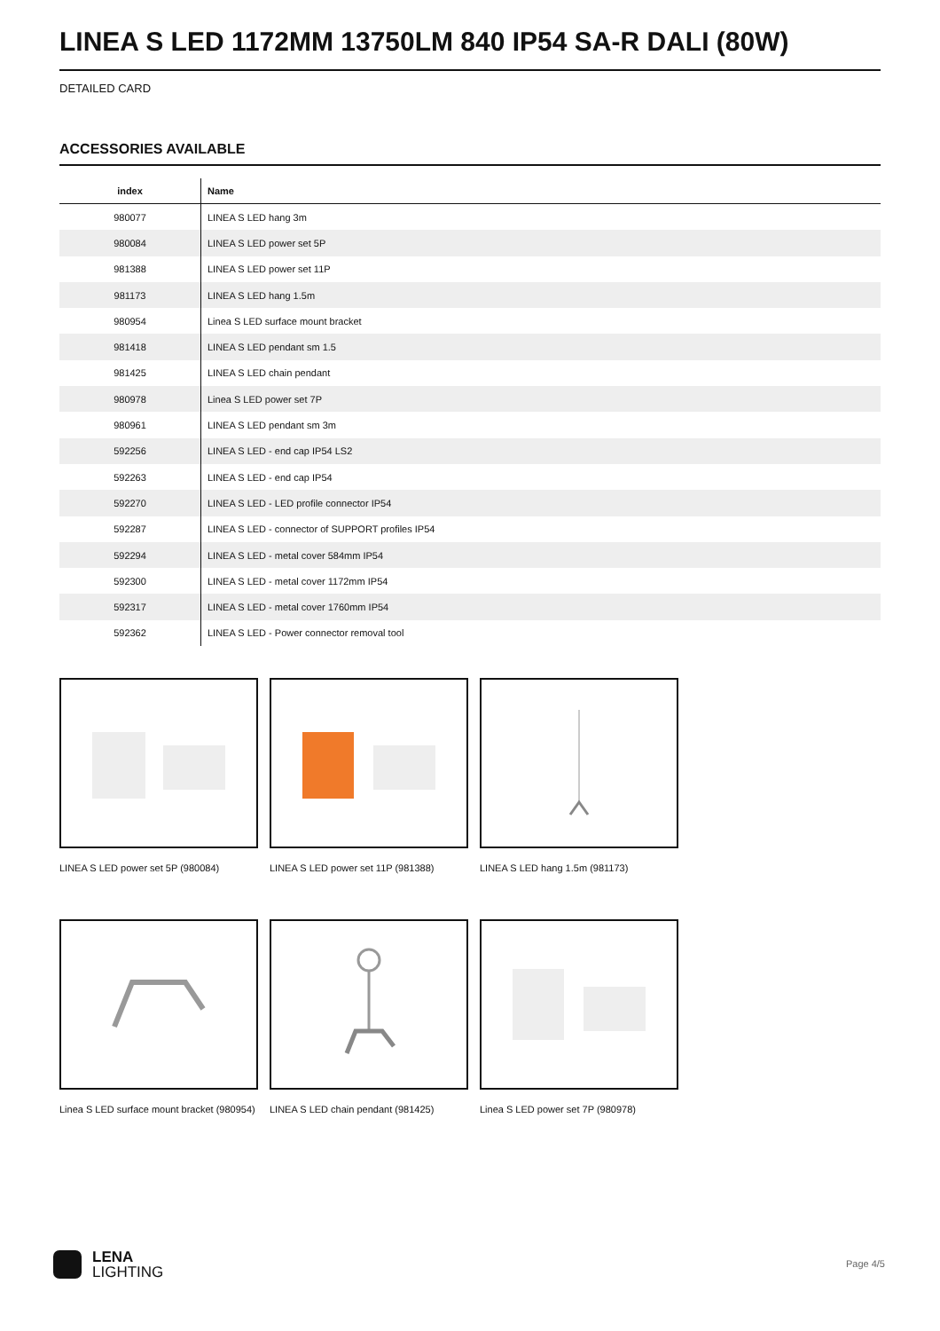LINEA S LED 1172MM 13750LM 840 IP54 SA-R DALI (80W)
DETAILED CARD
ACCESSORIES AVAILABLE
| index | Name |
| --- | --- |
| 980077 | LINEA S LED hang 3m |
| 980084 | LINEA S LED power set 5P |
| 981388 | LINEA S LED power set 11P |
| 981173 | LINEA S LED hang 1.5m |
| 980954 | Linea S LED surface mount bracket |
| 981418 | LINEA S LED pendant sm 1.5 |
| 981425 | LINEA S LED chain pendant |
| 980978 | Linea S LED power set 7P |
| 980961 | LINEA S LED pendant sm 3m |
| 592256 | LINEA S LED - end cap IP54 LS2 |
| 592263 | LINEA S LED - end cap IP54 |
| 592270 | LINEA S LED - LED profile connector IP54 |
| 592287 | LINEA S LED - connector of SUPPORT profiles IP54 |
| 592294 | LINEA S LED - metal cover 584mm IP54 |
| 592300 | LINEA S LED - metal cover 1172mm IP54 |
| 592317 | LINEA S LED - metal cover 1760mm IP54 |
| 592362 | LINEA S LED - Power connector removal tool |
LINEA S LED power set 5P (980084)
LINEA S LED power set 11P (981388)
LINEA S LED hang 1.5m (981173)
Linea S LED surface mount bracket (980954)
LINEA S LED chain pendant (981425)
Linea S LED power set 7P (980978)
LENA
LIGHTING
Page 4/5